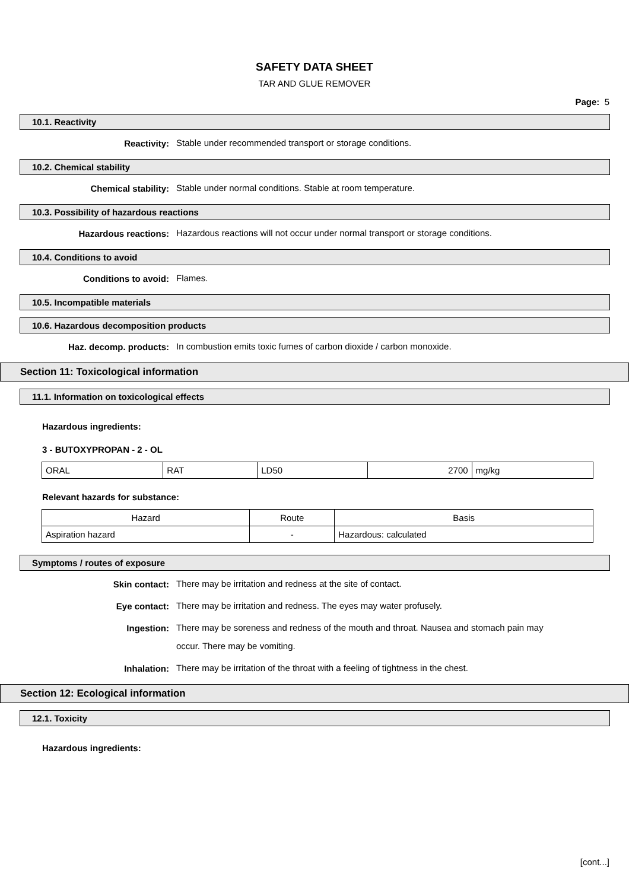SAFETY DATA SHEET
TAR AND GLUE REMOVER
Page: 5
10.1. Reactivity
Reactivity:
Stable under recommended transport or storage conditions.
10.2. Chemical stability
Chemical stability:
Stable under normal conditions. Stable at room temperature.
10.3. Possibility of hazardous reactions
Hazardous reactions:
Hazardous reactions will not occur under normal transport or storage conditions.
10.4. Conditions to avoid
Conditions to avoid:
Flames.
10.5. Incompatible materials
10.6. Hazardous decomposition products
Haz. decomp. products:
In combustion emits toxic fumes of carbon dioxide / carbon monoxide.
Section 11: Toxicological information
11.1. Information on toxicological effects
Hazardous ingredients:
3 - BUTOXYPROPAN - 2 - OL
| ORAL | RAT | LD50 | 2700 | mg/kg |
Relevant hazards for substance:
| Hazard | Route | Basis |
| --- | --- | --- |
| Aspiration hazard | - | Hazardous: calculated |
Symptoms / routes of exposure
Skin contact:
There may be irritation and redness at the site of contact.
Eye contact:
There may be irritation and redness. The eyes may water profusely.
Ingestion:
There may be soreness and redness of the mouth and throat. Nausea and stomach pain may occur. There may be vomiting.
Inhalation:
There may be irritation of the throat with a feeling of tightness in the chest.
Section 12: Ecological information
12.1. Toxicity
Hazardous ingredients:
[cont...]